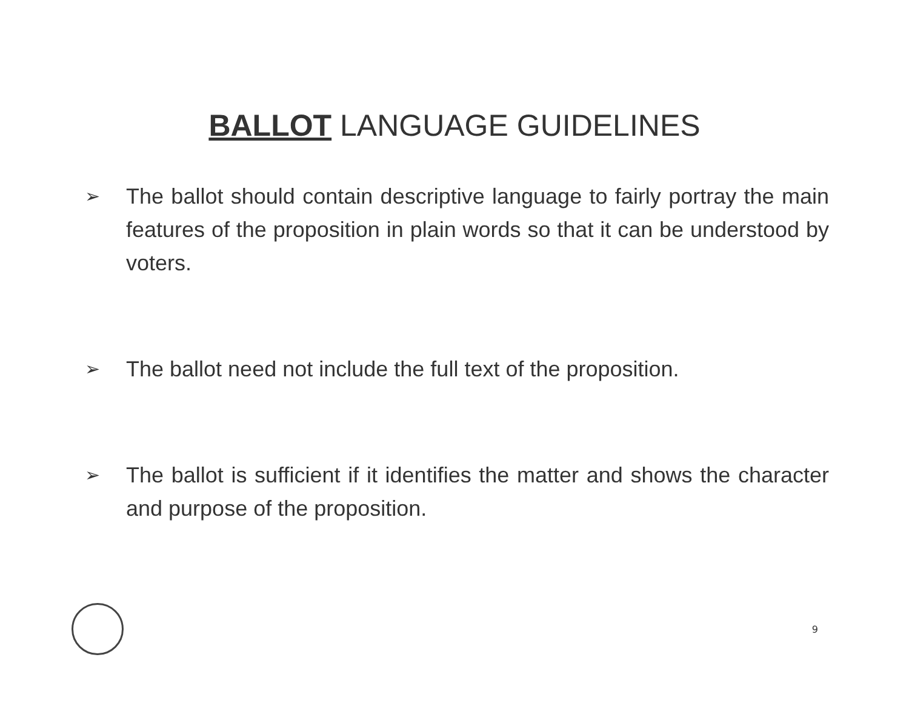BALLOT LANGUAGE GUIDELINES
➢ The ballot should contain descriptive language to fairly portray the main features of the proposition in plain words so that it can be understood by voters.
➢ The ballot need not include the full text of the proposition.
➢ The ballot is sufficient if it identifies the matter and shows the character and purpose of the proposition.
9